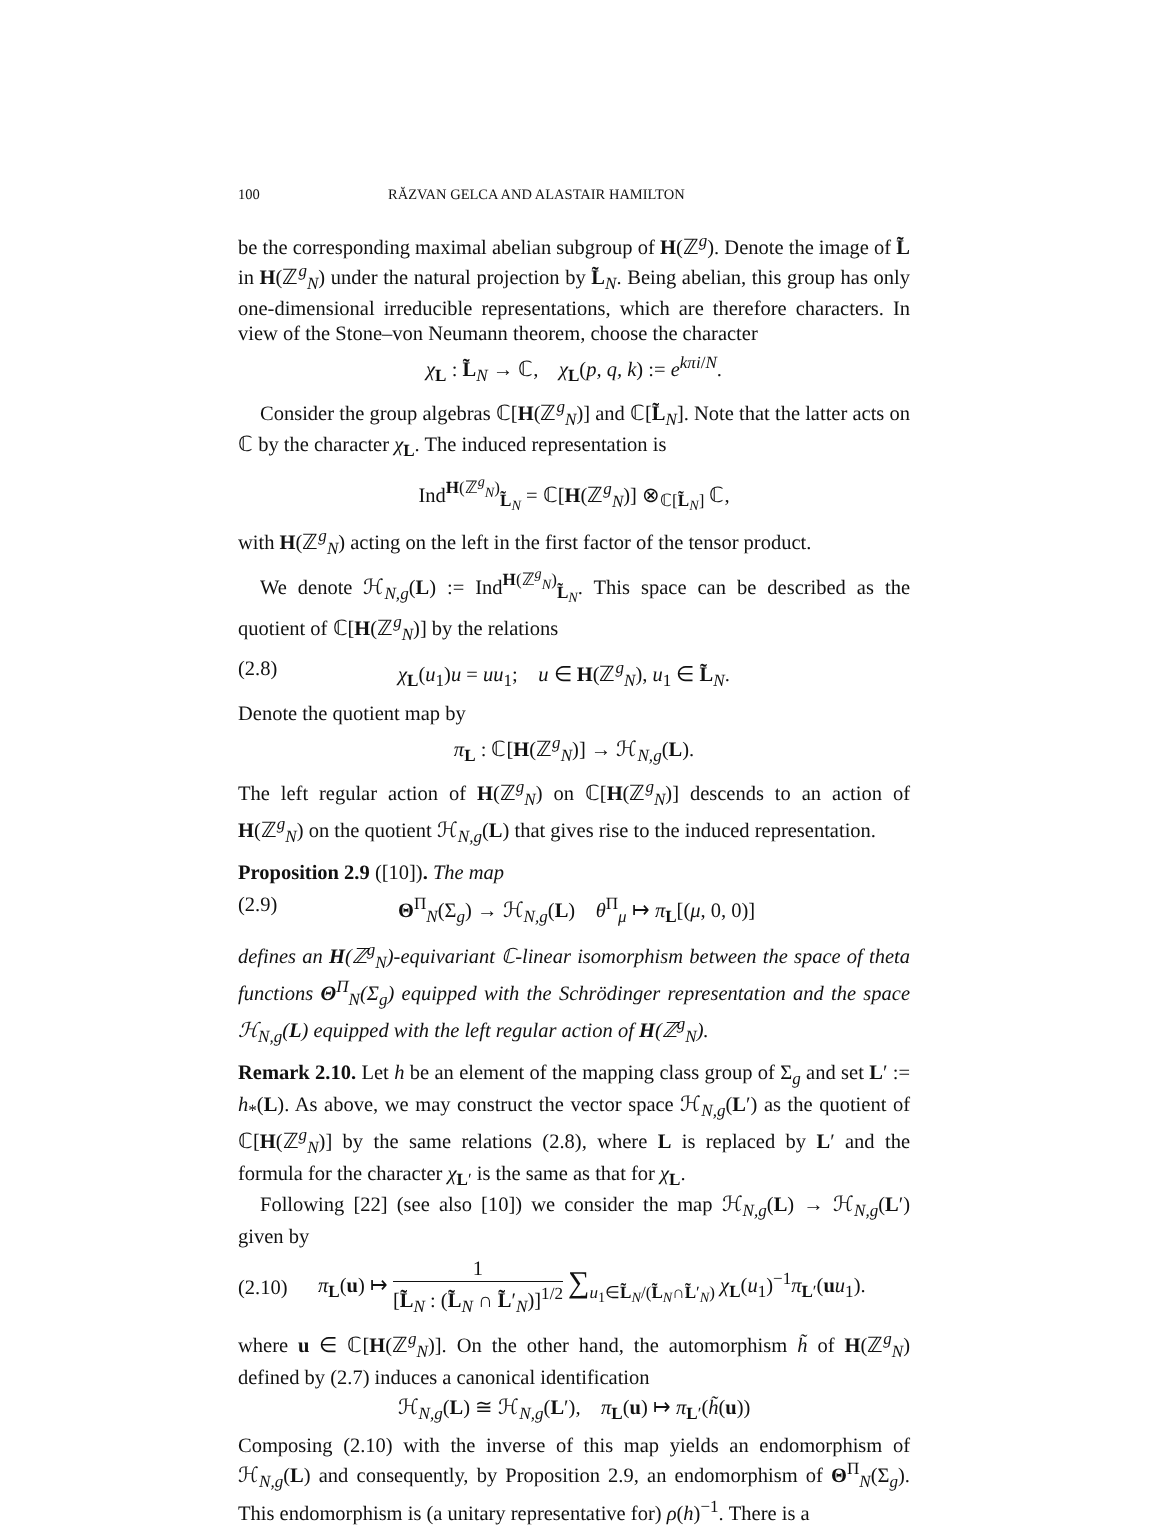100 RĂZVAN GELCA AND ALASTAIR HAMILTON
be the corresponding maximal abelian subgroup of H(ℤ<sup>g</sup>). Denote the image of L̃ in H(ℤ<sup>g</sup><sub>N</sub>) under the natural projection by L̃<sub>N</sub>. Being abelian, this group has only one-dimensional irreducible representations, which are therefore characters. In view of the Stone–von Neumann theorem, choose the character
χ<sub>L</sub> : L̃<sub>N</sub> → ℂ, χ<sub>L</sub>(p, q, k) := e<sup>kπi/N</sup>.
Consider the group algebras ℂ[H(ℤ<sup>g</sup><sub>N</sub>)] and ℂ[L̃<sub>N</sub>]. Note that the latter acts on ℂ by the character χ<sub>L</sub>. The induced representation is
Ind<sup>H(ℤ<sup>g</sup><sub>N</sub>)</sup><sub>L̃<sub>N</sub></sub> = ℂ[H(ℤ<sup>g</sup><sub>N</sub>)] ⊗<sub>ℂ[L̃<sub>N</sub>]</sub> ℂ,
with H(ℤ<sup>g</sup><sub>N</sub>) acting on the left in the first factor of the tensor product.
We denote ℋ<sub>N,g</sub>(L) := Ind<sup>H(ℤ<sup>g</sup><sub>N</sub>)</sup><sub>L̃<sub>N</sub></sub>. This space can be described as the quotient of ℂ[H(ℤ<sup>g</sup><sub>N</sub>)] by the relations
(2.8) χ<sub>L</sub>(u<sub>1</sub>)u = uu<sub>1</sub>; u ∈ H(ℤ<sup>g</sup><sub>N</sub>), u<sub>1</sub> ∈ L̃<sub>N</sub>.
Denote the quotient map by
π<sub>L</sub> : ℂ[H(ℤ<sup>g</sup><sub>N</sub>)] → ℋ<sub>N,g</sub>(L).
The left regular action of H(ℤ<sup>g</sup><sub>N</sub>) on ℂ[H(ℤ<sup>g</sup><sub>N</sub>)] descends to an action of H(ℤ<sup>g</sup><sub>N</sub>) on the quotient ℋ<sub>N,g</sub>(L) that gives rise to the induced representation.
Proposition 2.9 ([10]). The map
(2.9) Θ<sup>Π</sup><sub>N</sub>(Σ<sub>g</sub>) → ℋ<sub>N,g</sub>(L) θ<sup>Π</sup><sub>μ</sub> ↦ π<sub>L</sub>[(μ, 0, 0)]
defines an H(ℤ<sup>g</sup><sub>N</sub>)-equivariant ℂ-linear isomorphism between the space of theta functions Θ<sup>Π</sup><sub>N</sub>(Σ<sub>g</sub>) equipped with the Schrödinger representation and the space ℋ<sub>N,g</sub>(L) equipped with the left regular action of H(ℤ<sup>g</sup><sub>N</sub>).
Remark 2.10. Let h be an element of the mapping class group of Σ<sub>g</sub> and set L′ := h<sub>*</sub>(L). As above, we may construct the vector space ℋ<sub>N,g</sub>(L′) as the quotient of ℂ[H(ℤ<sup>g</sup><sub>N</sub>)] by the same relations (2.8), where L is replaced by L′ and the formula for the character χ<sub>L′</sub> is the same as that for χ<sub>L</sub>.
Following [22] (see also [10]) we consider the map ℋ<sub>N,g</sub>(L) → ℋ<sub>N,g</sub>(L′) given by
(2.10) π<sub>L</sub>(u) ↦ 1 [L̃<sub>N</sub> : (L̃<sub>N</sub> ∩ L̃′<sub>N</sub>)]<sup>1/2</sup> ∑<sub>u<sub>1</sub>∈L̃<sub>N</sub>/(L̃<sub>N</sub>∩L̃′<sub>N</sub>)</sub> χ<sub>L</sub>(u<sub>1</sub>)<sup>−1</sup>π<sub>L′</sub>(uu<sub>1</sub>).
where u ∈ ℂ[H(ℤ<sup>g</sup><sub>N</sub>)]. On the other hand, the automorphism h̃ of H(ℤ<sup>g</sup><sub>N</sub>) defined by (2.7) induces a canonical identification
ℋ<sub>N,g</sub>(L) ≅ ℋ<sub>N,g</sub>(L′), π<sub>L</sub>(u) ↦ π<sub>L′</sub>(h̃(u))
Composing (2.10) with the inverse of this map yields an endomorphism of ℋ<sub>N,g</sub>(L) and consequently, by Proposition 2.9, an endomorphism of Θ<sup>Π</sup><sub>N</sub>(Σ<sub>g</sub>). This endomorphism is (a unitary representative for) ρ(h)<sup>−1</sup>. There is a